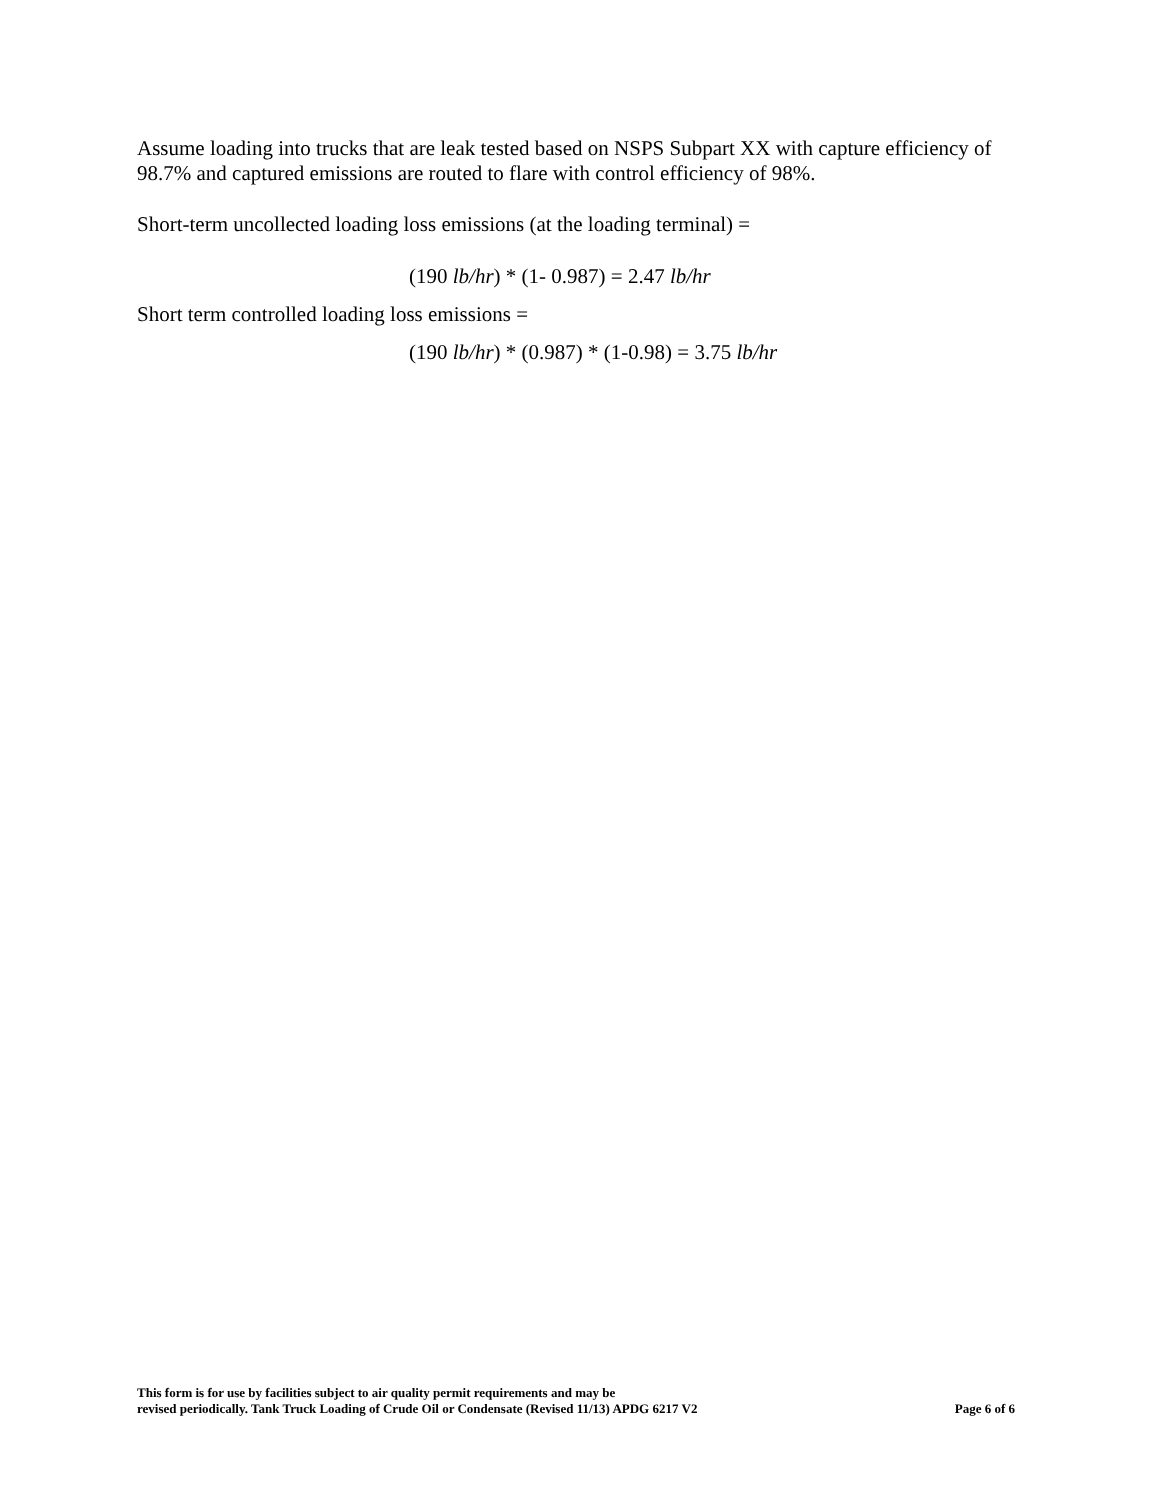Assume loading into trucks that are leak tested based on NSPS Subpart XX with capture efficiency of 98.7% and captured emissions are routed to flare with control efficiency of 98%.
Short-term uncollected loading loss emissions (at the loading terminal) =
(190 lb/hr) * (1- 0.987) = 2.47 lb/hr
Short term controlled loading loss emissions =
(190 lb/hr) * (0.987) * (1-0.98) = 3.75 lb/hr
This form is for use by facilities subject to air quality permit requirements and may be
revised periodically. Tank Truck Loading of Crude Oil or Condensate (Revised 11/13) APDG 6217 V2
Page 6 of 6